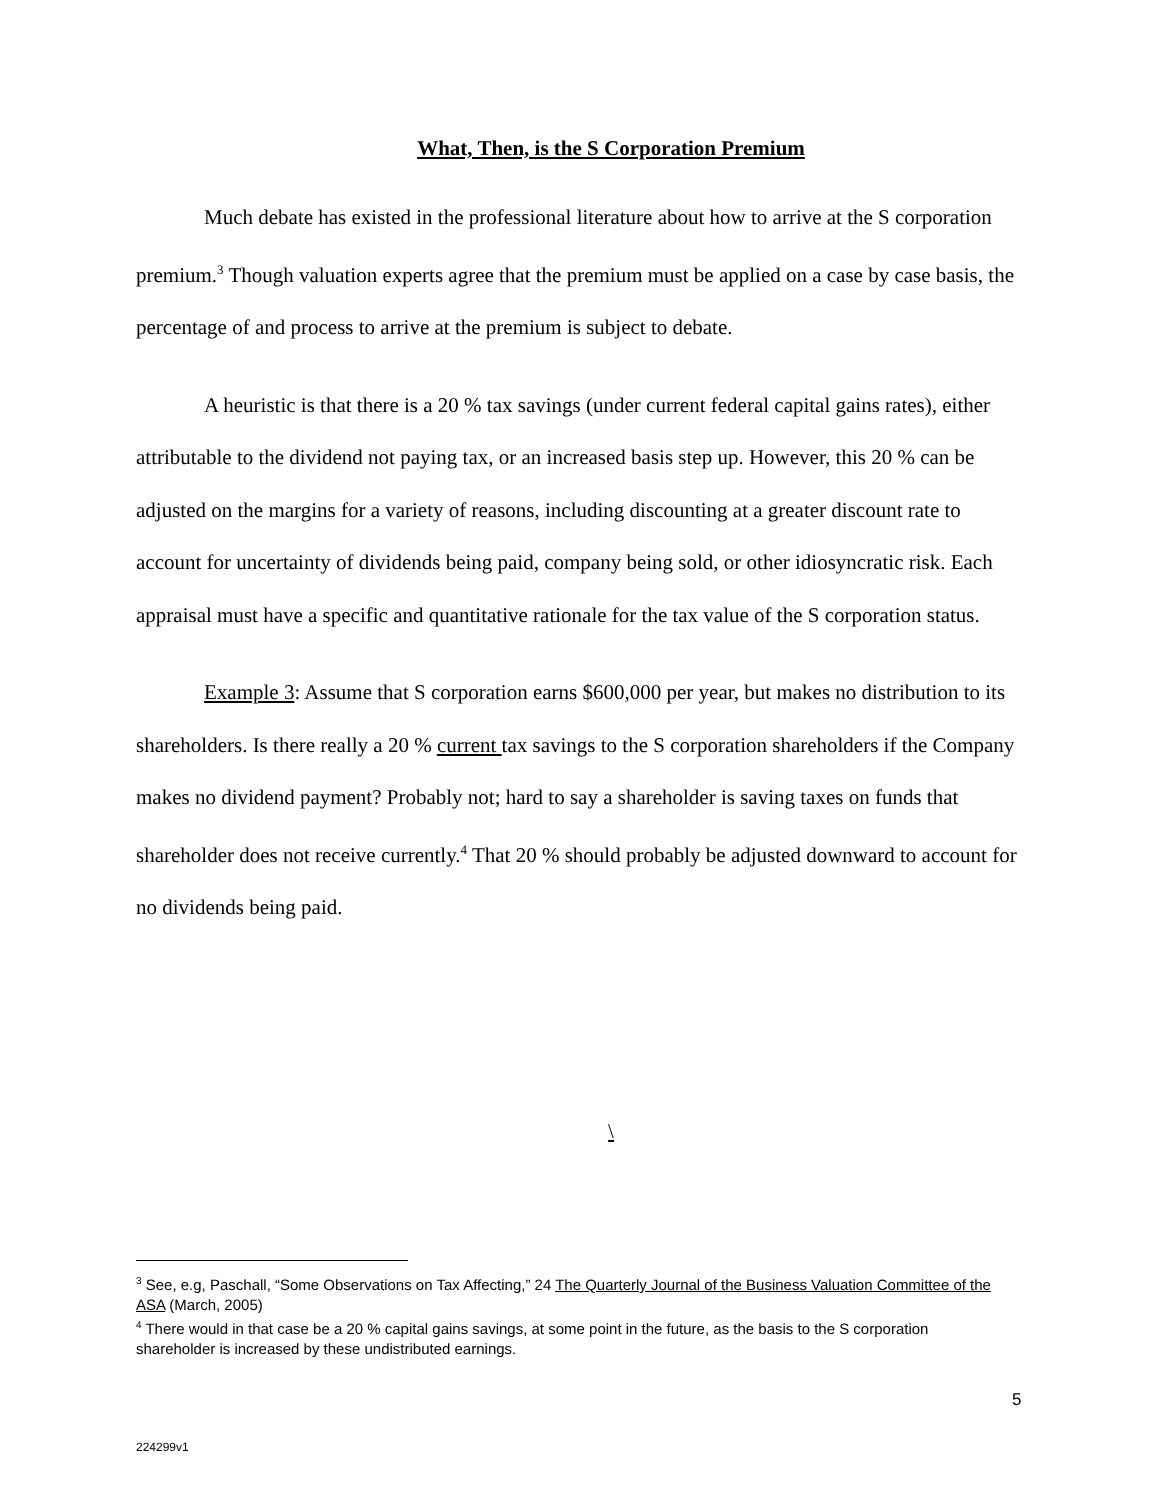What, Then, is the S Corporation Premium
Much debate has existed in the professional literature about how to arrive at the S corporation premium.<sup>3</sup> Though valuation experts agree that the premium must be applied on a case by case basis, the percentage of and process to arrive at the premium is subject to debate.
A heuristic is that there is a 20 % tax savings (under current federal capital gains rates), either attributable to the dividend not paying tax, or an increased basis step up. However, this 20 % can be adjusted on the margins for a variety of reasons, including discounting at a greater discount rate to account for uncertainty of dividends being paid, company being sold, or other idiosyncratic risk. Each appraisal must have a specific and quantitative rationale for the tax value of the S corporation status.
Example 3: Assume that S corporation earns $600,000 per year, but makes no distribution to its shareholders. Is there really a 20 % current tax savings to the S corporation shareholders if the Company makes no dividend payment? Probably not; hard to say a shareholder is saving taxes on funds that shareholder does not receive currently.<sup>4</sup> That 20 % should probably be adjusted downward to account for no dividends being paid.
\
<sup>3</sup> See, e.g, Paschall, “Some Observations on Tax Affecting,” 24 The Quarterly Journal of the Business Valuation Committee of the ASA (March, 2005)
<sup>4</sup> There would in that case be a 20 % capital gains savings, at some point in the future, as the basis to the S corporation shareholder is increased by these undistributed earnings.
5
224299v1